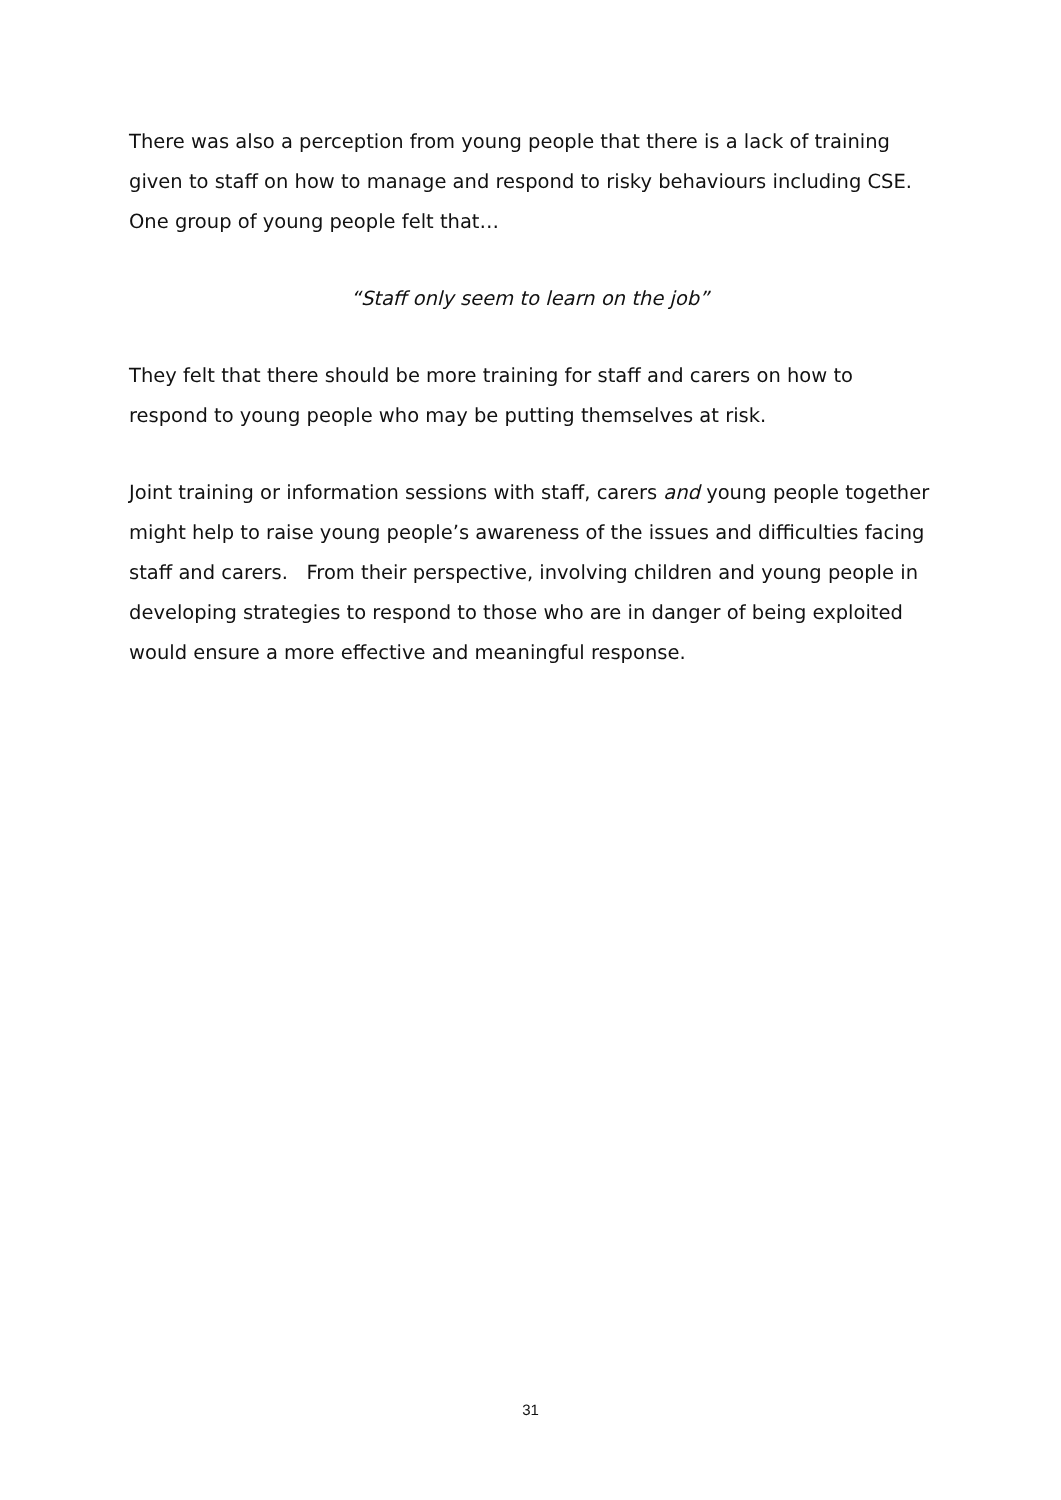There was also a perception from young people that there is a lack of training given to staff on how to manage and respond to risky behaviours including CSE. One group of young people felt that…
“Staff only seem to learn on the job”
They felt that there should be more training for staff and carers on how to respond to young people who may be putting themselves at risk.
Joint training or information sessions with staff, carers and young people together might help to raise young people’s awareness of the issues and difficulties facing staff and carers. From their perspective, involving children and young people in developing strategies to respond to those who are in danger of being exploited would ensure a more effective and meaningful response.
31